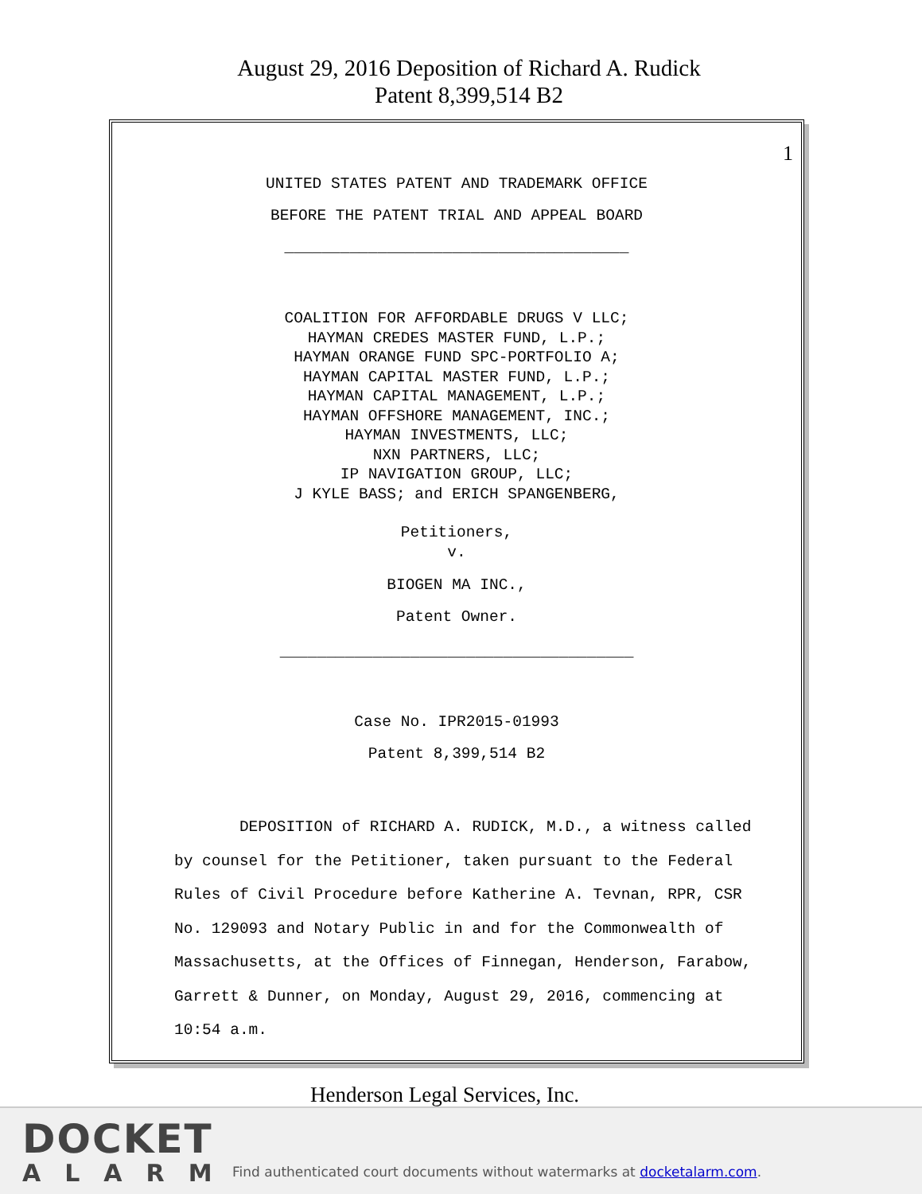August 29, 2016 Deposition of Richard A. Rudick
Patent 8,399,514 B2
1
UNITED STATES PATENT AND TRADEMARK OFFICE
BEFORE THE PATENT TRIAL AND APPEAL BOARD
_____________________________________
COALITION FOR AFFORDABLE DRUGS V LLC; HAYMAN CREDES MASTER FUND, L.P.; HAYMAN ORANGE FUND SPC-PORTFOLIO A; HAYMAN CAPITAL MASTER FUND, L.P.; HAYMAN CAPITAL MANAGEMENT, L.P.; HAYMAN OFFSHORE MANAGEMENT, INC.; HAYMAN INVESTMENTS, LLC; NXN PARTNERS, LLC; IP NAVIGATION GROUP, LLC; J KYLE BASS; and ERICH SPANGENBERG,
Petitioners, v.
BIOGEN MA INC.,
Patent Owner.
______________________________________
Case No. IPR2015-01993
Patent 8,399,514 B2
DEPOSITION of RICHARD A. RUDICK, M.D., a witness called by counsel for the Petitioner, taken pursuant to the Federal Rules of Civil Procedure before Katherine A. Tevnan, RPR, CSR No. 129093 and Notary Public in and for the Commonwealth of Massachusetts, at the Offices of Finnegan, Henderson, Farabow, Garrett & Dunner, on Monday, August 29, 2016, commencing at 10:54 a.m.
Henderson Legal Services, Inc.
DOCKET
ALARM
Find authenticated court documents without watermarks at docketalarm.com.